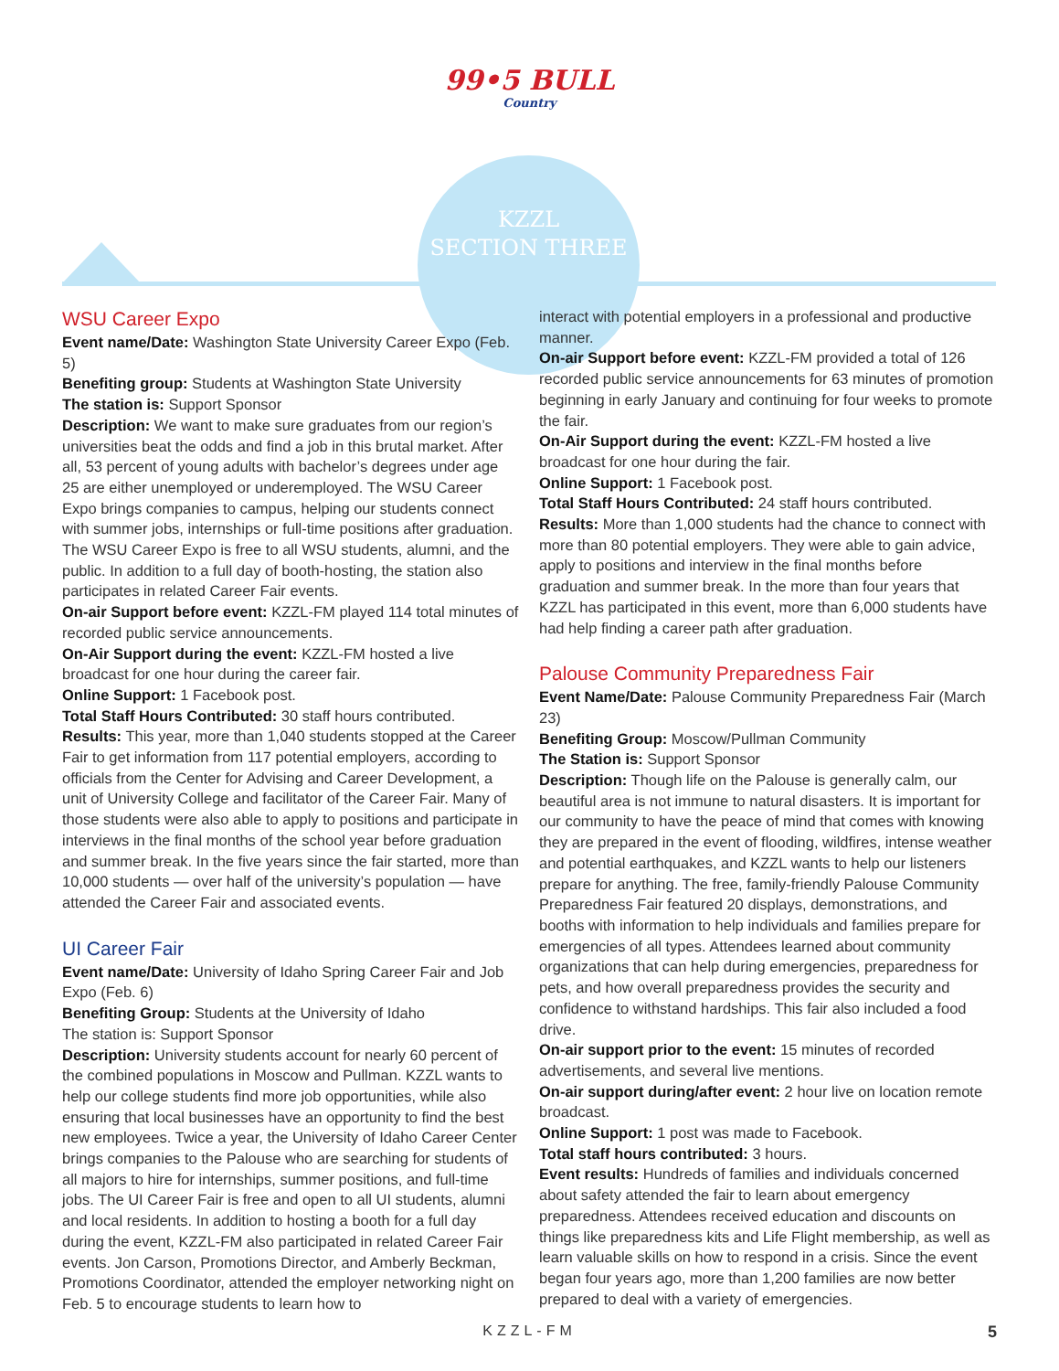99•5 BULL
Country
KZZL
SECTION THREE
WSU Career Expo
Event name/Date: Washington State University Career Expo (Feb. 5)
Benefiting group: Students at Washington State University
The station is: Support Sponsor
Description: We want to make sure graduates from our region’s universities beat the odds and find a job in this brutal market. After all, 53 percent of young adults with bachelor’s degrees under age 25 are either unemployed or underemployed. The WSU Career Expo brings companies to campus, helping our students connect with summer jobs, internships or full-time positions after graduation. The WSU Career Expo is free to all WSU students, alumni, and the public. In addition to a full day of booth-hosting, the station also participates in related Career Fair events.
On-air Support before event: KZZL-FM played 114 total minutes of recorded public service announcements.
On-Air Support during the event: KZZL-FM hosted a live broadcast for one hour during the career fair.
Online Support: 1 Facebook post.
Total Staff Hours Contributed: 30 staff hours contributed.
Results: This year, more than 1,040 students stopped at the Career Fair to get information from 117 potential employers, according to officials from the Center for Advising and Career Development, a unit of University College and facilitator of the Career Fair. Many of those students were also able to apply to positions and participate in interviews in the final months of the school year before graduation and summer break. In the five years since the fair started, more than 10,000 students — over half of the university’s population — have attended the Career Fair and associated events.
UI Career Fair
Event name/Date: University of Idaho Spring Career Fair and Job Expo (Feb. 6)
Benefiting Group: Students at the University of Idaho
The station is: Support Sponsor
Description: University students account for nearly 60 percent of the combined populations in Moscow and Pullman. KZZL wants to help our college students find more job opportunities, while also ensuring that local businesses have an opportunity to find the best new employees. Twice a year, the University of Idaho Career Center brings companies to the Palouse who are searching for students of all majors to hire for internships, summer positions, and full-time jobs. The UI Career Fair is free and open to all UI students, alumni and local residents. In addition to hosting a booth for a full day during the event, KZZL-FM also participated in related Career Fair events. Jon Carson, Promotions Director, and Amberly Beckman, Promotions Coordinator, attended the employer networking night on Feb. 5 to encourage students to learn how to
interact with potential employers in a professional and productive manner.
On-air Support before event: KZZL-FM provided a total of 126 recorded public service announcements for 63 minutes of promotion beginning in early January and continuing for four weeks to promote the fair.
On-Air Support during the event: KZZL-FM hosted a live broadcast for one hour during the fair.
Online Support: 1 Facebook post.
Total Staff Hours Contributed: 24 staff hours contributed.
Results: More than 1,000 students had the chance to connect with more than 80 potential employers. They were able to gain advice, apply to positions and interview in the final months before graduation and summer break. In the more than four years that KZZL has participated in this event, more than 6,000 students have had help finding a career path after graduation.
Palouse Community Preparedness Fair
Event Name/Date: Palouse Community Preparedness Fair (March 23)
Benefiting Group: Moscow/Pullman Community
The Station is: Support Sponsor
Description: Though life on the Palouse is generally calm, our beautiful area is not immune to natural disasters. It is important for our community to have the peace of mind that comes with knowing they are prepared in the event of flooding, wildfires, intense weather and potential earthquakes, and KZZL wants to help our listeners prepare for anything. The free, family-friendly Palouse Community Preparedness Fair featured 20 displays, demonstrations, and booths with information to help individuals and families prepare for emergencies of all types. Attendees learned about community organizations that can help during emergencies, preparedness for pets, and how overall preparedness provides the security and confidence to withstand hardships. This fair also included a food drive.
On-air support prior to the event: 15 minutes of recorded advertisements, and several live mentions.
On-air support during/after event: 2 hour live on location remote broadcast.
Online Support: 1 post was made to Facebook.
Total staff hours contributed: 3 hours.
Event results: Hundreds of families and individuals concerned about safety attended the fair to learn about emergency preparedness. Attendees received education and discounts on things like preparedness kits and Life Flight membership, as well as learn valuable skills on how to respond in a crisis. Since the event began four years ago, more than 1,200 families are now better prepared to deal with a variety of emergencies.
KZZL-FM 5